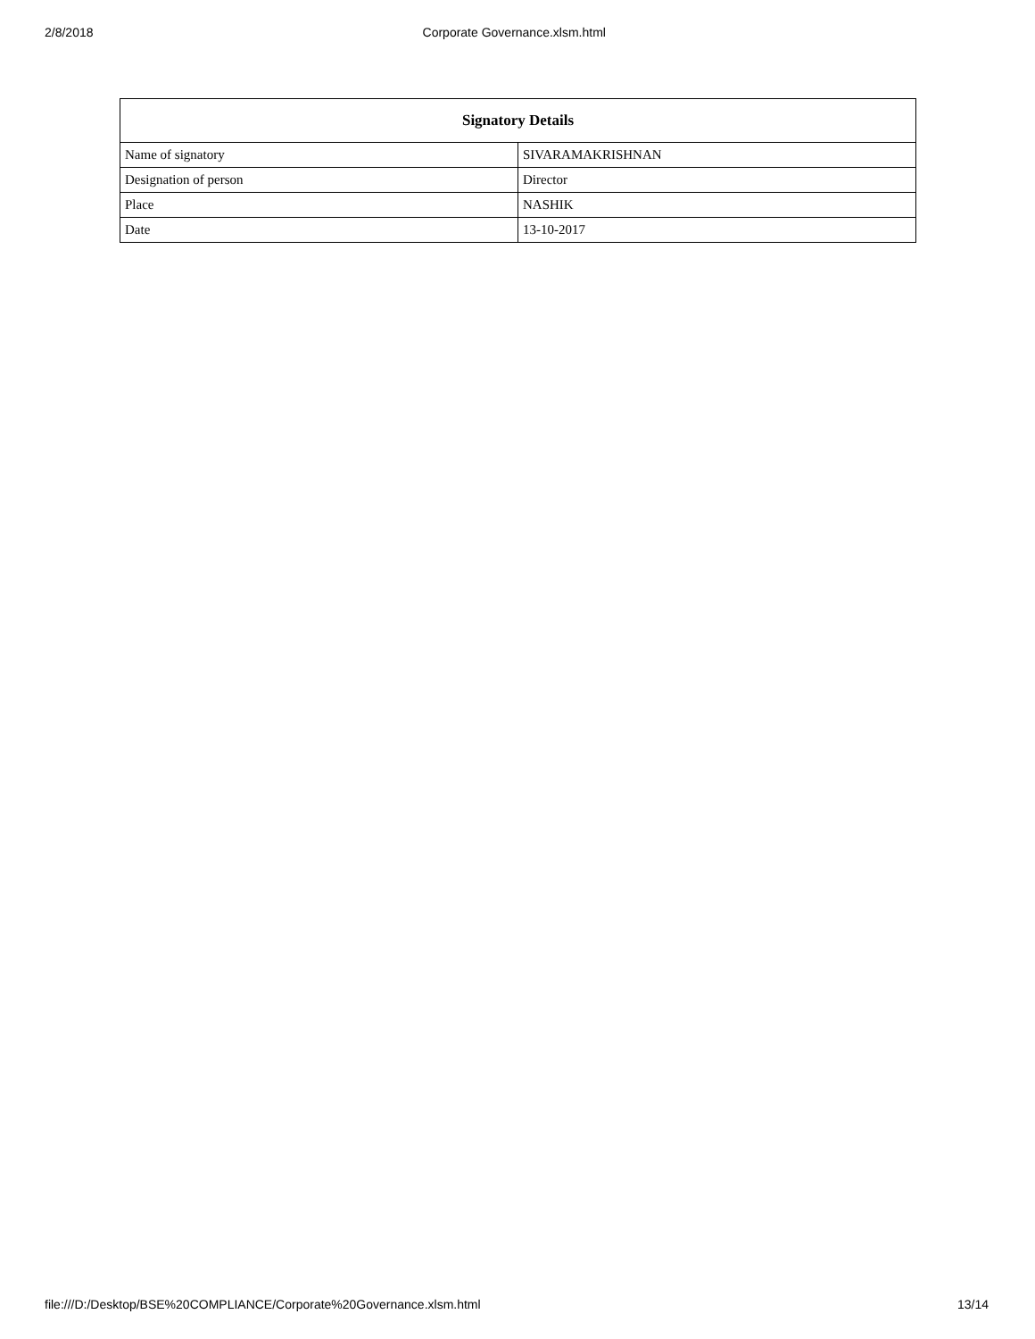2/8/2018 Corporate Governance.xlsm.html
| Signatory Details | |
| --- | --- |
| Name of signatory | SIVARAMAKRISHNAN |
| Designation of person | Director |
| Place | NASHIK |
| Date | 13-10-2017 |
file:///D:/Desktop/BSE%20COMPLIANCE/Corporate%20Governance.xlsm.html 13/14